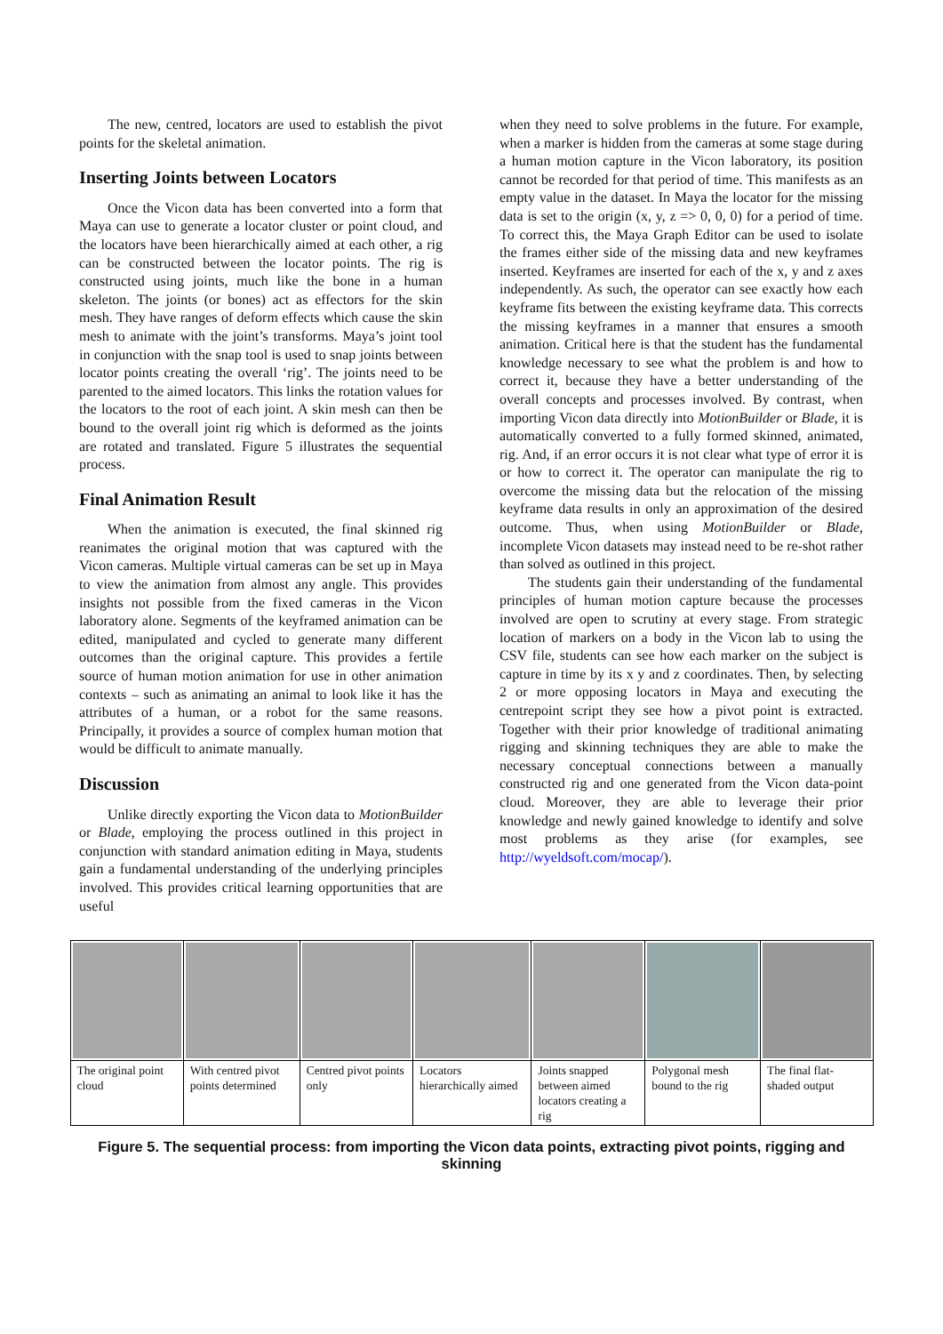The new, centred, locators are used to establish the pivot points for the skeletal animation.
Inserting Joints between Locators
Once the Vicon data has been converted into a form that Maya can use to generate a locator cluster or point cloud, and the locators have been hierarchically aimed at each other, a rig can be constructed between the locator points. The rig is constructed using joints, much like the bone in a human skeleton. The joints (or bones) act as effectors for the skin mesh. They have ranges of deform effects which cause the skin mesh to animate with the joint’s transforms. Maya’s joint tool in conjunction with the snap tool is used to snap joints between locator points creating the overall ‘rig’. The joints need to be parented to the aimed locators. This links the rotation values for the locators to the root of each joint. A skin mesh can then be bound to the overall joint rig which is deformed as the joints are rotated and translated. Figure 5 illustrates the sequential process.
Final Animation Result
When the animation is executed, the final skinned rig reanimates the original motion that was captured with the Vicon cameras. Multiple virtual cameras can be set up in Maya to view the animation from almost any angle. This provides insights not possible from the fixed cameras in the Vicon laboratory alone. Segments of the keyframed animation can be edited, manipulated and cycled to generate many different outcomes than the original capture. This provides a fertile source of human motion animation for use in other animation contexts – such as animating an animal to look like it has the attributes of a human, or a robot for the same reasons. Principally, it provides a source of complex human motion that would be difficult to animate manually.
Discussion
Unlike directly exporting the Vicon data to MotionBuilder or Blade, employing the process outlined in this project in conjunction with standard animation editing in Maya, students gain a fundamental understanding of the underlying principles involved. This provides critical learning opportunities that are useful
when they need to solve problems in the future. For example, when a marker is hidden from the cameras at some stage during a human motion capture in the Vicon laboratory, its position cannot be recorded for that period of time. This manifests as an empty value in the dataset. In Maya the locator for the missing data is set to the origin (x, y, z => 0, 0, 0) for a period of time. To correct this, the Maya Graph Editor can be used to isolate the frames either side of the missing data and new keyframes inserted. Keyframes are inserted for each of the x, y and z axes independently. As such, the operator can see exactly how each keyframe fits between the existing keyframe data. This corrects the missing keyframes in a manner that ensures a smooth animation. Critical here is that the student has the fundamental knowledge necessary to see what the problem is and how to correct it, because they have a better understanding of the overall concepts and processes involved. By contrast, when importing Vicon data directly into MotionBuilder or Blade, it is automatically converted to a fully formed skinned, animated, rig. And, if an error occurs it is not clear what type of error it is or how to correct it. The operator can manipulate the rig to overcome the missing data but the relocation of the missing keyframe data results in only an approximation of the desired outcome. Thus, when using MotionBuilder or Blade, incomplete Vicon datasets may instead need to be re-shot rather than solved as outlined in this project.
The students gain their understanding of the fundamental principles of human motion capture because the processes involved are open to scrutiny at every stage. From strategic location of markers on a body in the Vicon lab to using the CSV file, students can see how each marker on the subject is capture in time by its x y and z coordinates. Then, by selecting 2 or more opposing locators in Maya and executing the centrepoint script they see how a pivot point is extracted. Together with their prior knowledge of traditional animating rigging and skinning techniques they are able to make the necessary conceptual connections between a manually constructed rig and one generated from the Vicon data-point cloud. Moreover, they are able to leverage their prior knowledge and newly gained knowledge to identify and solve most problems as they arise (for examples, see http://wyeldsoft.com/mocap/).
| The original point cloud | With centred pivot points determined | Centred pivot points only | Locators hierarchically aimed | Joints snapped between aimed locators creating a rig | Polygonal mesh bound to the rig | The final flat-shaded output |
Figure 5. The sequential process: from importing the Vicon data points, extracting pivot points, rigging and skinning